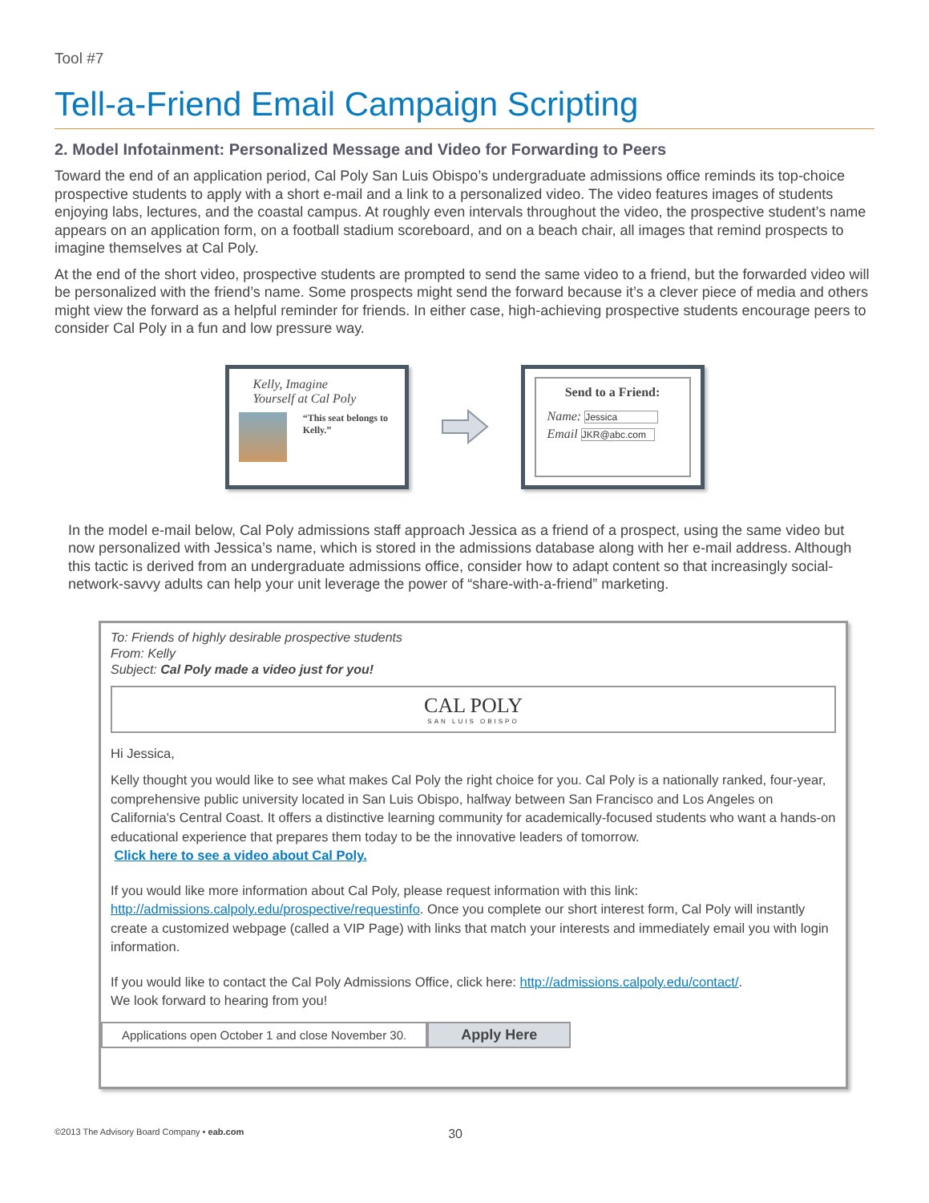Tool #7
Tell-a-Friend Email Campaign Scripting
2. Model Infotainment: Personalized Message and Video for Forwarding to Peers
Toward the end of an application period, Cal Poly San Luis Obispo’s undergraduate admissions office reminds its top-choice prospective students to apply with a short e-mail and a link to a personalized video. The video features images of students enjoying labs, lectures, and the coastal campus. At roughly even intervals throughout the video, the prospective student’s name appears on an application form, on a football stadium scoreboard, and on a beach chair, all images that remind prospects to imagine themselves at Cal Poly.
At the end of the short video, prospective students are prompted to send the same video to a friend, but the forwarded video will be personalized with the friend’s name. Some prospects might send the forward because it’s a clever piece of media and others might view the forward as a helpful reminder for friends. In either case, high-achieving prospective students encourage peers to consider Cal Poly in a fun and low pressure way.
Kelly, Imagine
Yourself at Cal Poly
“This seat belongs to Kelly.”
Send to a Friend:
Name: Jessica
Email JKR@abc.com
In the model e-mail below, Cal Poly admissions staff approach Jessica as a friend of a prospect, using the same video but now personalized with Jessica’s name, which is stored in the admissions database along with her e-mail address. Although this tactic is derived from an undergraduate admissions office, consider how to adapt content so that increasingly social-network-savvy adults can help your unit leverage the power of “share-with-a-friend” marketing.
To: Friends of highly desirable prospective students
From: Kelly
Subject: Cal Poly made a video just for you!
CAL POLY
SAN LUIS OBISPO
Hi Jessica,
Kelly thought you would like to see what makes Cal Poly the right choice for you. Cal Poly is a nationally ranked, four-year, comprehensive public university located in San Luis Obispo, halfway between San Francisco and Los Angeles on California's Central Coast. It offers a distinctive learning community for academically-focused students who want a hands-on educational experience that prepares them today to be the innovative leaders of tomorrow.
Click here to see a video about Cal Poly.
If you would like more information about Cal Poly, please request information with this link: http://admissions.calpoly.edu/prospective/requestinfo. Once you complete our short interest form, Cal Poly will instantly create a customized webpage (called a VIP Page) with links that match your interests and immediately email you with login information.
If you would like to contact the Cal Poly Admissions Office, click here: http://admissions.calpoly.edu/contact/.
We look forward to hearing from you!
Applications open October 1 and close November 30.
Apply Here
©2013 The Advisory Board Company • eab.com 30